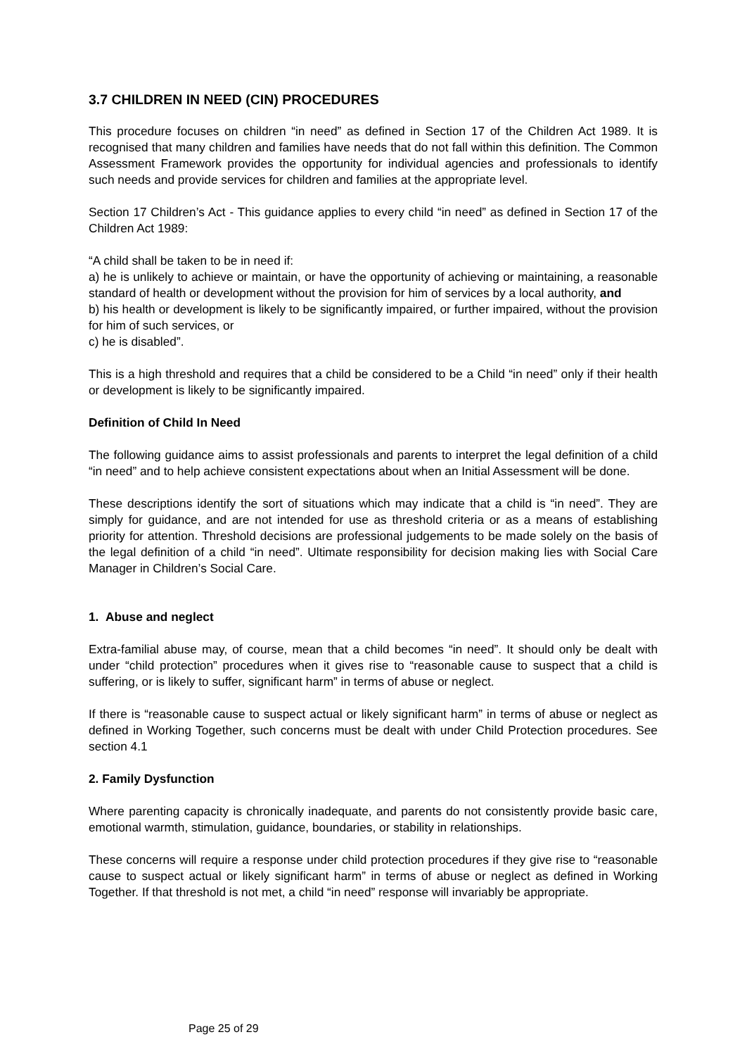3.7 CHILDREN IN NEED (CIN) PROCEDURES
This procedure focuses on children “in need” as defined in Section 17 of the Children Act 1989. It is recognised that many children and families have needs that do not fall within this definition. The Common Assessment Framework provides the opportunity for individual agencies and professionals to identify such needs and provide services for children and families at the appropriate level.
Section 17 Children’s Act - This guidance applies to every child “in need” as defined in Section 17 of the Children Act 1989:
“A child shall be taken to be in need if:
a) he is unlikely to achieve or maintain, or have the opportunity of achieving or maintaining, a reasonable standard of health or development without the provision for him of services by a local authority, and
b) his health or development is likely to be significantly impaired, or further impaired, without the provision for him of such services, or
c) he is disabled”.
This is a high threshold and requires that a child be considered to be a Child “in need” only if their health or development is likely to be significantly impaired.
Definition of Child In Need
The following guidance aims to assist professionals and parents to interpret the legal definition of a child “in need” and to help achieve consistent expectations about when an Initial Assessment will be done.
These descriptions identify the sort of situations which may indicate that a child is “in need”. They are simply for guidance, and are not intended for use as threshold criteria or as a means of establishing priority for attention. Threshold decisions are professional judgements to be made solely on the basis of the legal definition of a child “in need”. Ultimate responsibility for decision making lies with Social Care Manager in Children’s Social Care.
1. Abuse and neglect
Extra-familial abuse may, of course, mean that a child becomes “in need”. It should only be dealt with under “child protection” procedures when it gives rise to “reasonable cause to suspect that a child is suffering, or is likely to suffer, significant harm” in terms of abuse or neglect.
If there is “reasonable cause to suspect actual or likely significant harm” in terms of abuse or neglect as defined in Working Together, such concerns must be dealt with under Child Protection procedures. See section 4.1
2. Family Dysfunction
Where parenting capacity is chronically inadequate, and parents do not consistently provide basic care, emotional warmth, stimulation, guidance, boundaries, or stability in relationships.
These concerns will require a response under child protection procedures if they give rise to “reasonable cause to suspect actual or likely significant harm” in terms of abuse or neglect as defined in Working Together. If that threshold is not met, a child “in need” response will invariably be appropriate.
Page 25 of 29